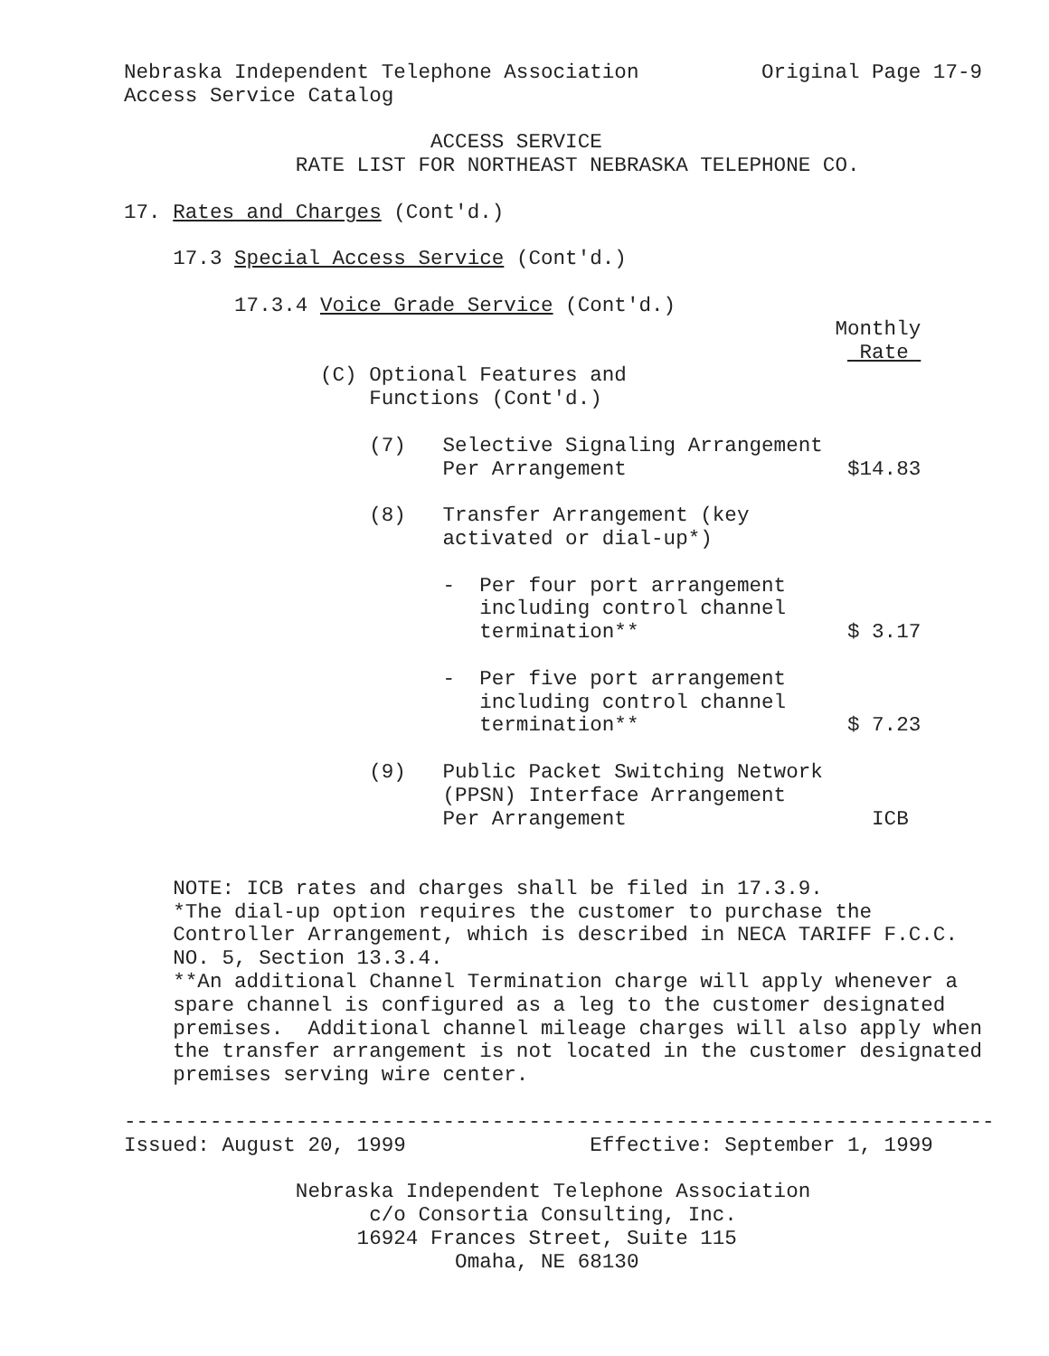Nebraska Independent Telephone Association          Original Page 17-9
Access Service Catalog

                         ACCESS SERVICE
              RATE LIST FOR NORTHEAST NEBRASKA TELEPHONE CO.

17. Rates and Charges (Cont'd.)

    17.3 Special Access Service (Cont'd.)

         17.3.4 Voice Grade Service (Cont'd.)
                                                          Monthly
                                                            Rate 
                (C) Optional Features and
                    Functions (Cont'd.)

                    (7)   Selective Signaling Arrangement
                          Per Arrangement                  $14.83

                    (8)   Transfer Arrangement (key
                          activated or dial-up*)

                          -  Per four port arrangement
                             including control channel
                             termination**                 $ 3.17

                          -  Per five port arrangement
                             including control channel
                             termination**                 $ 7.23

                    (9)   Public Packet Switching Network
                          (PPSN) Interface Arrangement
                          Per Arrangement                    ICB


    NOTE: ICB rates and charges shall be filed in 17.3.9.
    *The dial-up option requires the customer to purchase the
    Controller Arrangement, which is described in NECA TARIFF F.C.C.
    NO. 5, Section 13.3.4.
    **An additional Channel Termination charge will apply whenever a
    spare channel is configured as a leg to the customer designated
    premises.  Additional channel mileage charges will also apply when
    the transfer arrangement is not located in the customer designated
    premises serving wire center.

-----------------------------------------------------------------------
Issued: August 20, 1999               Effective: September 1, 1999

              Nebraska Independent Telephone Association
                    c/o Consortia Consulting, Inc.
                   16924 Frances Street, Suite 115
                           Omaha, NE 68130